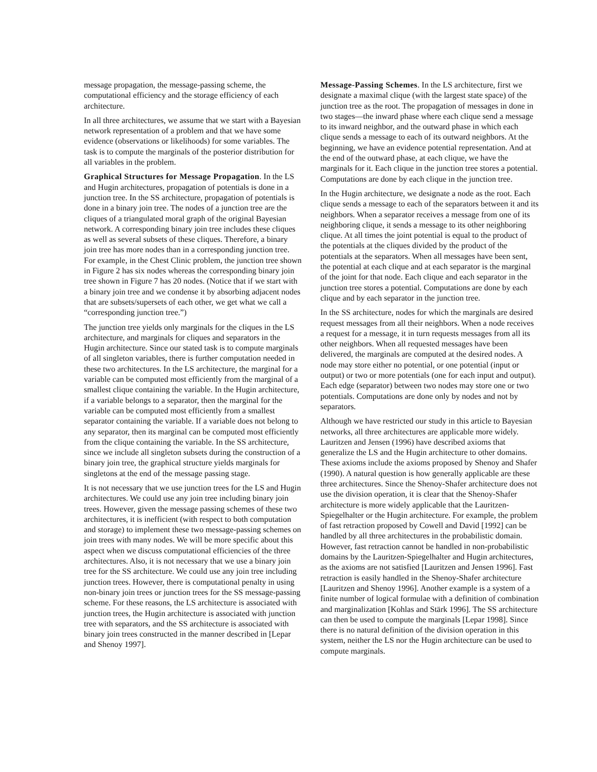message propagation, the message-passing scheme, the computational efficiency and the storage efficiency of each architecture.
In all three architectures, we assume that we start with a Bayesian network representation of a problem and that we have some evidence (observations or likelihoods) for some variables. The task is to compute the marginals of the posterior distribution for all variables in the problem.
Graphical Structures for Message Propagation. In the LS and Hugin architectures, propagation of potentials is done in a junction tree. In the SS architecture, propagation of potentials is done in a binary join tree. The nodes of a junction tree are the cliques of a triangulated moral graph of the original Bayesian network. A corresponding binary join tree includes these cliques as well as several subsets of these cliques. Therefore, a binary join tree has more nodes than in a corresponding junction tree. For example, in the Chest Clinic problem, the junction tree shown in Figure 2 has six nodes whereas the corresponding binary join tree shown in Figure 7 has 20 nodes. (Notice that if we start with a binary join tree and we condense it by absorbing adjacent nodes that are subsets/supersets of each other, we get what we call a “corresponding junction tree.”)
The junction tree yields only marginals for the cliques in the LS architecture, and marginals for cliques and separators in the Hugin architecture. Since our stated task is to compute marginals of all singleton variables, there is further computation needed in these two architectures. In the LS architecture, the marginal for a variable can be computed most efficiently from the marginal of a smallest clique containing the variable. In the Hugin architecture, if a variable belongs to a separator, then the marginal for the variable can be computed most efficiently from a smallest separator containing the variable. If a variable does not belong to any separator, then its marginal can be computed most efficiently from the clique containing the variable. In the SS architecture, since we include all singleton subsets during the construction of a binary join tree, the graphical structure yields marginals for singletons at the end of the message passing stage.
It is not necessary that we use junction trees for the LS and Hugin architectures. We could use any join tree including binary join trees. However, given the message passing schemes of these two architectures, it is inefficient (with respect to both computation and storage) to implement these two message-passing schemes on join trees with many nodes. We will be more specific about this aspect when we discuss computational efficiencies of the three architectures. Also, it is not necessary that we use a binary join tree for the SS architecture. We could use any join tree including junction trees. However, there is computational penalty in using non-binary join trees or junction trees for the SS message-passing scheme. For these reasons, the LS architecture is associated with junction trees, the Hugin architecture is associated with junction tree with separators, and the SS architecture is associated with binary join trees constructed in the manner described in [Lepar and Shenoy 1997].
Message-Passing Schemes. In the LS architecture, first we designate a maximal clique (with the largest state space) of the junction tree as the root. The propagation of messages in done in two stages—the inward phase where each clique send a message to its inward neighbor, and the outward phase in which each clique sends a message to each of its outward neighbors. At the beginning, we have an evidence potential representation. And at the end of the outward phase, at each clique, we have the marginals for it. Each clique in the junction tree stores a potential. Computations are done by each clique in the junction tree.
In the Hugin architecture, we designate a node as the root. Each clique sends a message to each of the separators between it and its neighbors. When a separator receives a message from one of its neighboring clique, it sends a message to its other neighboring clique. At all times the joint potential is equal to the product of the potentials at the cliques divided by the product of the potentials at the separators. When all messages have been sent, the potential at each clique and at each separator is the marginal of the joint for that node. Each clique and each separator in the junction tree stores a potential. Computations are done by each clique and by each separator in the junction tree.
In the SS architecture, nodes for which the marginals are desired request messages from all their neighbors. When a node receives a request for a message, it in turn requests messages from all its other neighbors. When all requested messages have been delivered, the marginals are computed at the desired nodes. A node may store either no potential, or one potential (input or output) or two or more potentials (one for each input and output). Each edge (separator) between two nodes may store one or two potentials. Computations are done only by nodes and not by separators.
Although we have restricted our study in this article to Bayesian networks, all three architectures are applicable more widely. Lauritzen and Jensen (1996) have described axioms that generalize the LS and the Hugin architecture to other domains. These axioms include the axioms proposed by Shenoy and Shafer (1990). A natural question is how generally applicable are these three architectures. Since the Shenoy-Shafer architecture does not use the division operation, it is clear that the Shenoy-Shafer architecture is more widely applicable that the Lauritzen-Spiegelhalter or the Hugin architecture. For example, the problem of fast retraction proposed by Cowell and David [1992] can be handled by all three architectures in the probabilistic domain. However, fast retraction cannot be handled in non-probabilistic domains by the Lauritzen-Spiegelhalter and Hugin architectures, as the axioms are not satisfied [Lauritzen and Jensen 1996]. Fast retraction is easily handled in the Shenoy-Shafer architecture [Lauritzen and Shenoy 1996]. Another example is a system of a finite number of logical formulae with a definition of combination and marginalization [Kohlas and Stärk 1996]. The SS architecture can then be used to compute the marginals [Lepar 1998]. Since there is no natural definition of the division operation in this system, neither the LS nor the Hugin architecture can be used to compute marginals.